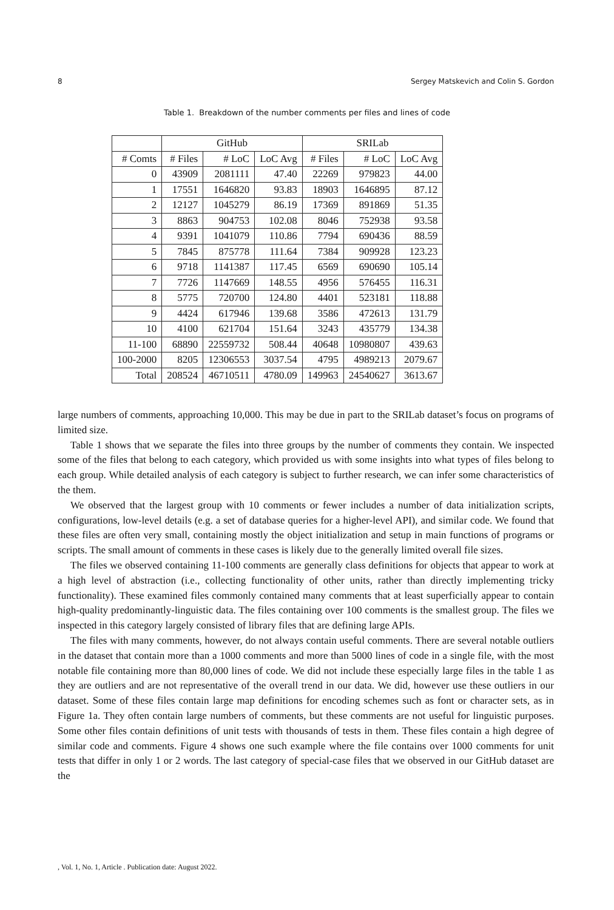8 Sergey Matskevich and Colin S. Gordon
Table 1. Breakdown of the number comments per files and lines of code
| | GitHub | | | SRILab | | |
| --- | --- | --- | --- | --- | --- | --- |
| # Comts | # Files | # LoC | LoC Avg | # Files | # LoC | LoC Avg |
| 0 | 43909 | 2081111 | 47.40 | 22269 | 979823 | 44.00 |
| 1 | 17551 | 1646820 | 93.83 | 18903 | 1646895 | 87.12 |
| 2 | 12127 | 1045279 | 86.19 | 17369 | 891869 | 51.35 |
| 3 | 8863 | 904753 | 102.08 | 8046 | 752938 | 93.58 |
| 4 | 9391 | 1041079 | 110.86 | 7794 | 690436 | 88.59 |
| 5 | 7845 | 875778 | 111.64 | 7384 | 909928 | 123.23 |
| 6 | 9718 | 1141387 | 117.45 | 6569 | 690690 | 105.14 |
| 7 | 7726 | 1147669 | 148.55 | 4956 | 576455 | 116.31 |
| 8 | 5775 | 720700 | 124.80 | 4401 | 523181 | 118.88 |
| 9 | 4424 | 617946 | 139.68 | 3586 | 472613 | 131.79 |
| 10 | 4100 | 621704 | 151.64 | 3243 | 435779 | 134.38 |
| 11-100 | 68890 | 22559732 | 508.44 | 40648 | 10980807 | 439.63 |
| 100-2000 | 8205 | 12306553 | 3037.54 | 4795 | 4989213 | 2079.67 |
| Total | 208524 | 46710511 | 4780.09 | 149963 | 24540627 | 3613.67 |
large numbers of comments, approaching 10,000. This may be due in part to the SRILab dataset’s focus on programs of limited size.
Table 1 shows that we separate the files into three groups by the number of comments they contain. We inspected some of the files that belong to each category, which provided us with some insights into what types of files belong to each group. While detailed analysis of each category is subject to further research, we can infer some characteristics of the them.
We observed that the largest group with 10 comments or fewer includes a number of data initialization scripts, configurations, low-level details (e.g. a set of database queries for a higher-level API), and similar code. We found that these files are often very small, containing mostly the object initialization and setup in main functions of programs or scripts. The small amount of comments in these cases is likely due to the generally limited overall file sizes.
The files we observed containing 11-100 comments are generally class definitions for objects that appear to work at a high level of abstraction (i.e., collecting functionality of other units, rather than directly implementing tricky functionality). These examined files commonly contained many comments that at least superficially appear to contain high-quality predominantly-linguistic data. The files containing over 100 comments is the smallest group. The files we inspected in this category largely consisted of library files that are defining large APIs.
The files with many comments, however, do not always contain useful comments. There are several notable outliers in the dataset that contain more than a 1000 comments and more than 5000 lines of code in a single file, with the most notable file containing more than 80,000 lines of code. We did not include these especially large files in the table 1 as they are outliers and are not representative of the overall trend in our data. We did, however use these outliers in our dataset. Some of these files contain large map definitions for encoding schemes such as font or character sets, as in Figure 1a. They often contain large numbers of comments, but these comments are not useful for linguistic purposes. Some other files contain definitions of unit tests with thousands of tests in them. These files contain a high degree of similar code and comments. Figure 4 shows one such example where the file contains over 1000 comments for unit tests that differ in only 1 or 2 words. The last category of special-case files that we observed in our GitHub dataset are the
, Vol. 1, No. 1, Article . Publication date: August 2022.